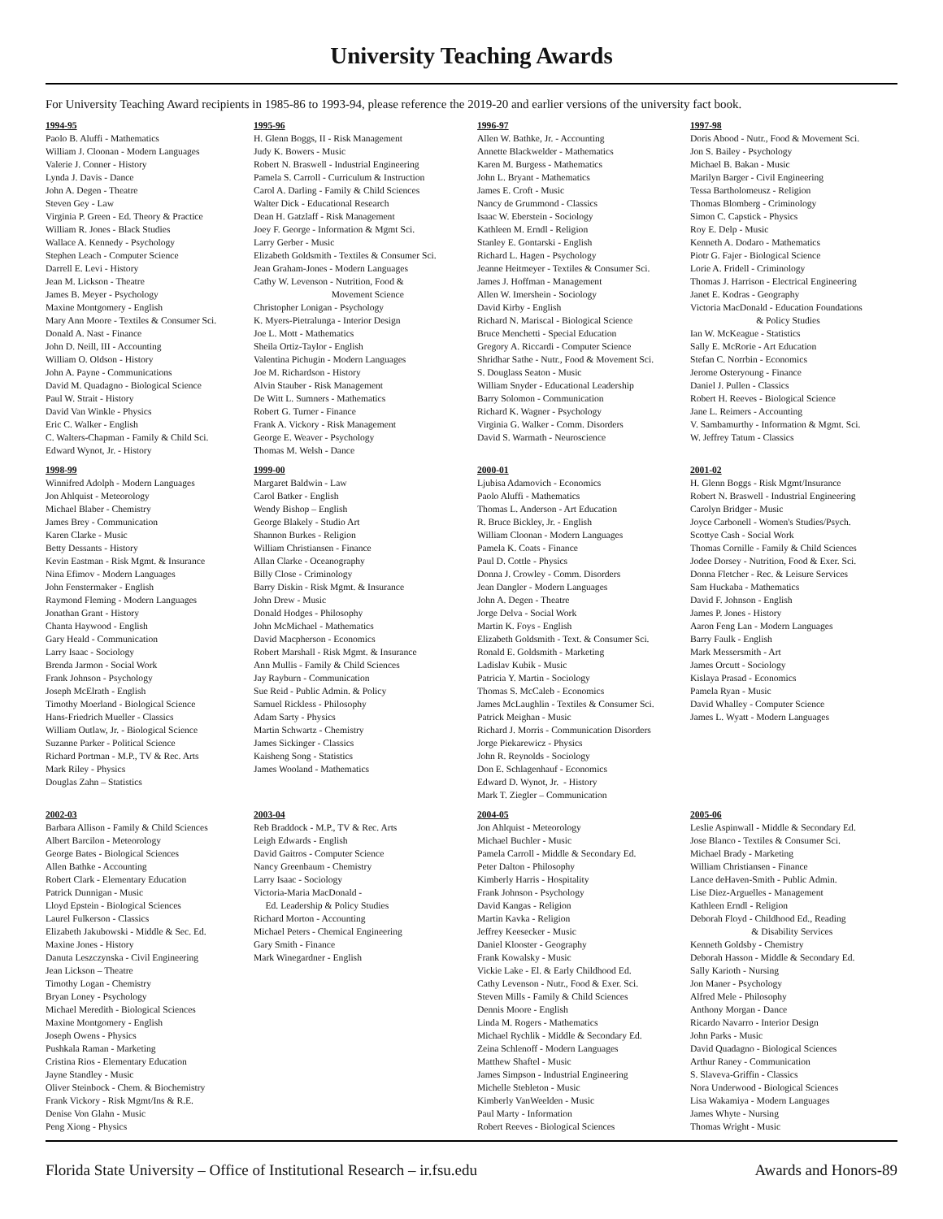University Teaching Awards
For University Teaching Award recipients in 1985-86 to 1993-94, please reference the 2019-20 and earlier versions of the university fact book.
1994-95 Paolo B. Aluffi - Mathematics William J. Cloonan - Modern Languages Valerie J. Conner - History Lynda J. Davis - Dance John A. Degen - Theatre Steven Gey - Law Virginia P. Green - Ed. Theory & Practice William R. Jones - Black Studies Wallace A. Kennedy - Psychology Stephen Leach - Computer Science Darrell E. Levi - History Jean M. Lickson - Theatre James B. Meyer - Psychology Maxine Montgomery - English Mary Ann Moore - Textiles & Consumer Sci. Donald A. Nast - Finance John D. Neill, III - Accounting William O. Oldson - History John A. Payne - Communications David M. Quadagno - Biological Science Paul W. Strait - History David Van Winkle - Physics Eric C. Walker - English C. Walters-Chapman - Family & Child Sci. Edward Wynot, Jr. - History
1995-96 H. Glenn Boggs, II - Risk Management Judy K. Bowers - Music Robert N. Braswell - Industrial Engineering Pamela S. Carroll - Curriculum & Instruction Carol A. Darling - Family & Child Sciences Walter Dick - Educational Research Dean H. Gatzlaff - Risk Management Joey F. George - Information & Mgmt Sci. Larry Gerber - Music Elizabeth Goldsmith - Textiles & Consumer Sci. Jean Graham-Jones - Modern Languages Cathy W. Levenson - Nutrition, Food & Movement Science Christopher Lonigan - Psychology K. Myers-Pietralunga - Interior Design Joe L. Mott - Mathematics Sheila Ortiz-Taylor - English Valentina Pichugin - Modern Languages Joe M. Richardson - History Alvin Stauber - Risk Management De Witt L. Sumners - Mathematics Robert G. Turner - Finance Frank A. Vickory - Risk Management George E. Weaver - Psychology Thomas M. Welsh - Dance
1996-97 Allen W. Bathke, Jr. - Accounting Annette Blackwelder - Mathematics Karen M. Burgess - Mathematics John L. Bryant - Mathematics James E. Croft - Music Nancy de Grummond - Classics Isaac W. Eberstein - Sociology Kathleen M. Erndl - Religion Stanley E. Gontarski - English Richard L. Hagen - Psychology Jeanne Heitmeyer - Textiles & Consumer Sci. James J. Hoffman - Management Allen W. Imershein - Sociology David Kirby - English Richard N. Mariscal - Biological Science Bruce Menchetti - Special Education Gregory A. Riccardi - Computer Science Shridhar Sathe - Nutr., Food & Movement Sci. S. Douglass Seaton - Music William Snyder - Educational Leadership Barry Solomon - Communication Richard K. Wagner - Psychology Virginia G. Walker - Comm. Disorders David S. Warmath - Neuroscience
1997-98 Doris Abood - Nutr., Food & Movement Sci. Jon S. Bailey - Psychology Michael B. Bakan - Music Marilyn Barger - Civil Engineering Tessa Bartholomeusz - Religion Thomas Blomberg - Criminology Simon C. Capstick - Physics Roy E. Delp - Music Kenneth A. Dodaro - Mathematics Piotr G. Fajer - Biological Science Lorie A. Fridell - Criminology Thomas J. Harrison - Electrical Engineering Janet E. Kodras - Geography Victoria MacDonald - Education Foundations & Policy Studies Ian W. McKeague - Statistics Sally E. McRorie - Art Education Stefan C. Norrbin - Economics Jerome Osteryoung - Finance Daniel J. Pullen - Classics Robert H. Reeves - Biological Science Jane L. Reimers - Accounting V. Sambamurthy - Information & Mgmt. Sci. W. Jeffrey Tatum - Classics
1998-99 Winnifred Adolph - Modern Languages Jon Ahlquist - Meteorology Michael Blaber - Chemistry James Brey - Communication Karen Clarke - Music Betty Dessants - History Kevin Eastman - Risk Mgmt. & Insurance Nina Efimov - Modern Languages John Fenstermaker - English Raymond Fleming - Modern Languages Jonathan Grant - History Chanta Haywood - English Gary Heald - Communication Larry Isaac - Sociology Brenda Jarmon - Social Work Frank Johnson - Psychology Joseph McElrath - English Timothy Moerland - Biological Science Hans-Friedrich Mueller - Classics William Outlaw, Jr. - Biological Science Suzanne Parker - Political Science Richard Portman - M.P., TV & Rec. Arts Mark Riley - Physics Douglas Zahn – Statistics
1999-00 Margaret Baldwin - Law Carol Batker - English Wendy Bishop – English George Blakely - Studio Art Shannon Burkes - Religion William Christiansen - Finance Allan Clarke - Oceanography Billy Close - Criminology Barry Diskin - Risk Mgmt. & Insurance John Drew - Music Donald Hodges - Philosophy John McMichael - Mathematics David Macpherson - Economics Robert Marshall - Risk Mgmt. & Insurance Ann Mullis - Family & Child Sciences Jay Rayburn - Communication Sue Reid - Public Admin. & Policy Samuel Rickless - Philosophy Adam Sarty - Physics Martin Schwartz - Chemistry James Sickinger - Classics Kaisheng Song - Statistics James Wooland - Mathematics
2000-01 Ljubisa Adamovich - Economics Paolo Aluffi - Mathematics Thomas L. Anderson - Art Education R. Bruce Bickley, Jr. - English William Cloonan - Modern Languages Pamela K. Coats - Finance Paul D. Cottle - Physics Donna J. Crowley - Comm. Disorders Jean Dangler - Modern Languages John A. Degen - Theatre Jorge Delva - Social Work Martin K. Foys - English Elizabeth Goldsmith - Text. & Consumer Sci. Ronald E. Goldsmith - Marketing Ladislav Kubik - Music Patricia Y. Martin - Sociology Thomas S. McCaleb - Economics James McLaughlin - Textiles & Consumer Sci. Patrick Meighan - Music Richard J. Morris - Communication Disorders Jorge Piekarewicz - Physics John R. Reynolds - Sociology Don E. Schlagenhauf - Economics Edward D. Wynot, Jr. - History Mark T. Ziegler – Communication
2001-02 H. Glenn Boggs - Risk Mgmt/Insurance Robert N. Braswell - Industrial Engineering Carolyn Bridger - Music Joyce Carbonell - Women's Studies/Psych. Scottye Cash - Social Work Thomas Cornille - Family & Child Sciences Jodee Dorsey - Nutrition, Food & Exer. Sci. Donna Fletcher - Rec. & Leisure Services Sam Huckaba - Mathematics David F. Johnson - English James P. Jones - History Aaron Feng Lan - Modern Languages Barry Faulk - English Mark Messersmith - Art James Orcutt - Sociology Kislaya Prasad - Economics Pamela Ryan - Music David Whalley - Computer Science James L. Wyatt - Modern Languages
2002-03 Barbara Allison - Family & Child Sciences Albert Barcilon - Meteorology George Bates - Biological Sciences Allen Bathke - Accounting Robert Clark - Elementary Education Patrick Dunnigan - Music Lloyd Epstein - Biological Sciences Laurel Fulkerson - Classics Elizabeth Jakubowski - Middle & Sec. Ed. Maxine Jones - History Danuta Leszczynska - Civil Engineering Jean Lickson – Theatre Timothy Logan - Chemistry Bryan Loney - Psychology Michael Meredith - Biological Sciences Maxine Montgomery - English Joseph Owens - Physics Pushkala Raman - Marketing Cristina Rios - Elementary Education Jayne Standley - Music Oliver Steinbock - Chem. & Biochemistry Frank Vickory - Risk Mgmt/Ins & R.E. Denise Von Glahn - Music Peng Xiong - Physics
2003-04 Reb Braddock - M.P., TV & Rec. Arts Leigh Edwards - English David Gaitros - Computer Science Nancy Greenbaum - Chemistry Larry Isaac - Sociology Victoria-Maria MacDonald - Ed. Leadership & Policy Studies Richard Morton - Accounting Michael Peters - Chemical Engineering Gary Smith - Finance Mark Winegardner - English
2004-05 Jon Ahlquist - Meteorology Michael Buchler - Music Pamela Carroll - Middle & Secondary Ed. Peter Dalton - Philosophy Kimberly Harris - Hospitality Frank Johnson - Psychology David Kangas - Religion Martin Kavka - Religion Jeffrey Keesecker - Music Daniel Klooster - Geography Frank Kowalsky - Music Vickie Lake - El. & Early Childhood Ed. Cathy Levenson - Nutr., Food & Exer. Sci. Steven Mills - Family & Child Sciences Dennis Moore - English Linda M. Rogers - Mathematics Michael Rychlik - Middle & Secondary Ed. Zeina Schlenoff - Modern Languages Matthew Shaftel - Music James Simpson - Industrial Engineering Michelle Stebleton - Music Kimberly VanWeelden - Music Paul Marty - Information Robert Reeves - Biological Sciences
2005-06 Leslie Aspinwall - Middle & Secondary Ed. Jose Blanco - Textiles & Consumer Sci. Michael Brady - Marketing William Christiansen - Finance Lance deHaven-Smith - Public Admin. Lise Diez-Arguelles - Management Kathleen Erndl - Religion Deborah Floyd - Childhood Ed., Reading & Disability Services Kenneth Goldsby - Chemistry Deborah Hasson - Middle & Secondary Ed. Sally Karioth - Nursing Jon Maner - Psychology Alfred Mele - Philosophy Anthony Morgan - Dance Ricardo Navarro - Interior Design John Parks - Music David Quadagno - Biological Sciences Arthur Raney - Communication S. Slaveva-Griffin - Classics Nora Underwood - Biological Sciences Lisa Wakamiya - Modern Languages James Whyte - Nursing Thomas Wright - Music
Florida State University – Office of Institutional Research – ir.fsu.edu Awards and Honors-89